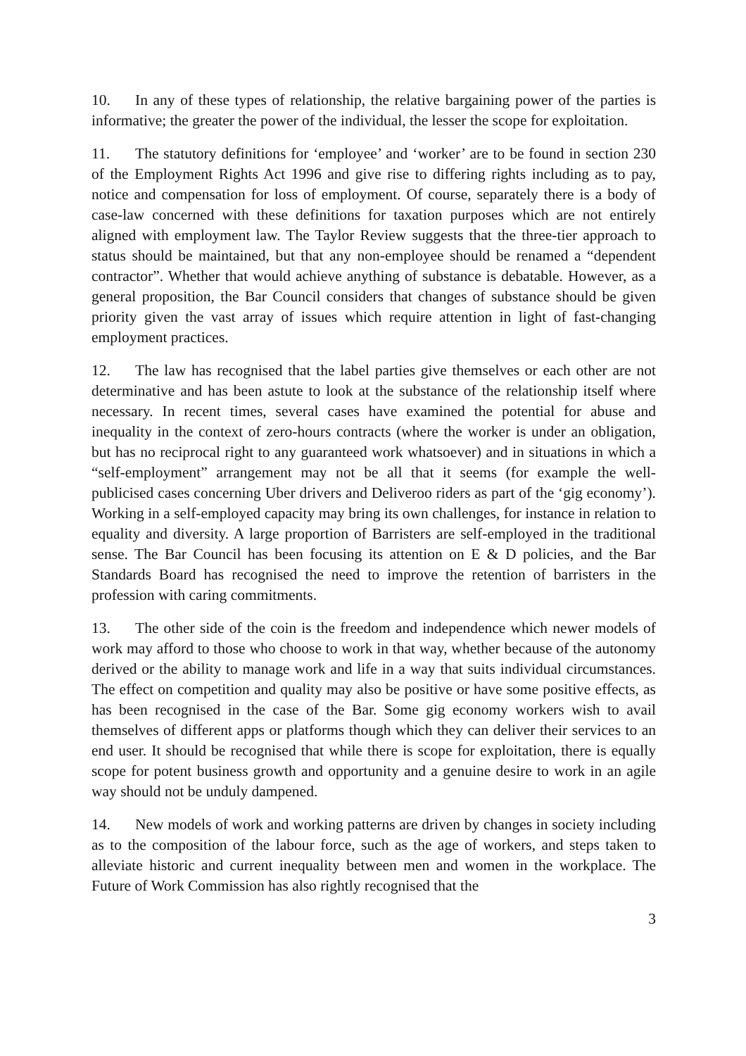10. In any of these types of relationship, the relative bargaining power of the parties is informative; the greater the power of the individual, the lesser the scope for exploitation.
11. The statutory definitions for ‘employee’ and ‘worker’ are to be found in section 230 of the Employment Rights Act 1996 and give rise to differing rights including as to pay, notice and compensation for loss of employment. Of course, separately there is a body of case-law concerned with these definitions for taxation purposes which are not entirely aligned with employment law. The Taylor Review suggests that the three-tier approach to status should be maintained, but that any non-employee should be renamed a “dependent contractor”. Whether that would achieve anything of substance is debatable. However, as a general proposition, the Bar Council considers that changes of substance should be given priority given the vast array of issues which require attention in light of fast-changing employment practices.
12. The law has recognised that the label parties give themselves or each other are not determinative and has been astute to look at the substance of the relationship itself where necessary. In recent times, several cases have examined the potential for abuse and inequality in the context of zero-hours contracts (where the worker is under an obligation, but has no reciprocal right to any guaranteed work whatsoever) and in situations in which a “self-employment” arrangement may not be all that it seems (for example the well-publicised cases concerning Uber drivers and Deliveroo riders as part of the ‘gig economy’). Working in a self-employed capacity may bring its own challenges, for instance in relation to equality and diversity. A large proportion of Barristers are self-employed in the traditional sense. The Bar Council has been focusing its attention on E & D policies, and the Bar Standards Board has recognised the need to improve the retention of barristers in the profession with caring commitments.
13. The other side of the coin is the freedom and independence which newer models of work may afford to those who choose to work in that way, whether because of the autonomy derived or the ability to manage work and life in a way that suits individual circumstances. The effect on competition and quality may also be positive or have some positive effects, as has been recognised in the case of the Bar. Some gig economy workers wish to avail themselves of different apps or platforms though which they can deliver their services to an end user. It should be recognised that while there is scope for exploitation, there is equally scope for potent business growth and opportunity and a genuine desire to work in an agile way should not be unduly dampened.
14. New models of work and working patterns are driven by changes in society including as to the composition of the labour force, such as the age of workers, and steps taken to alleviate historic and current inequality between men and women in the workplace. The Future of Work Commission has also rightly recognised that the
3